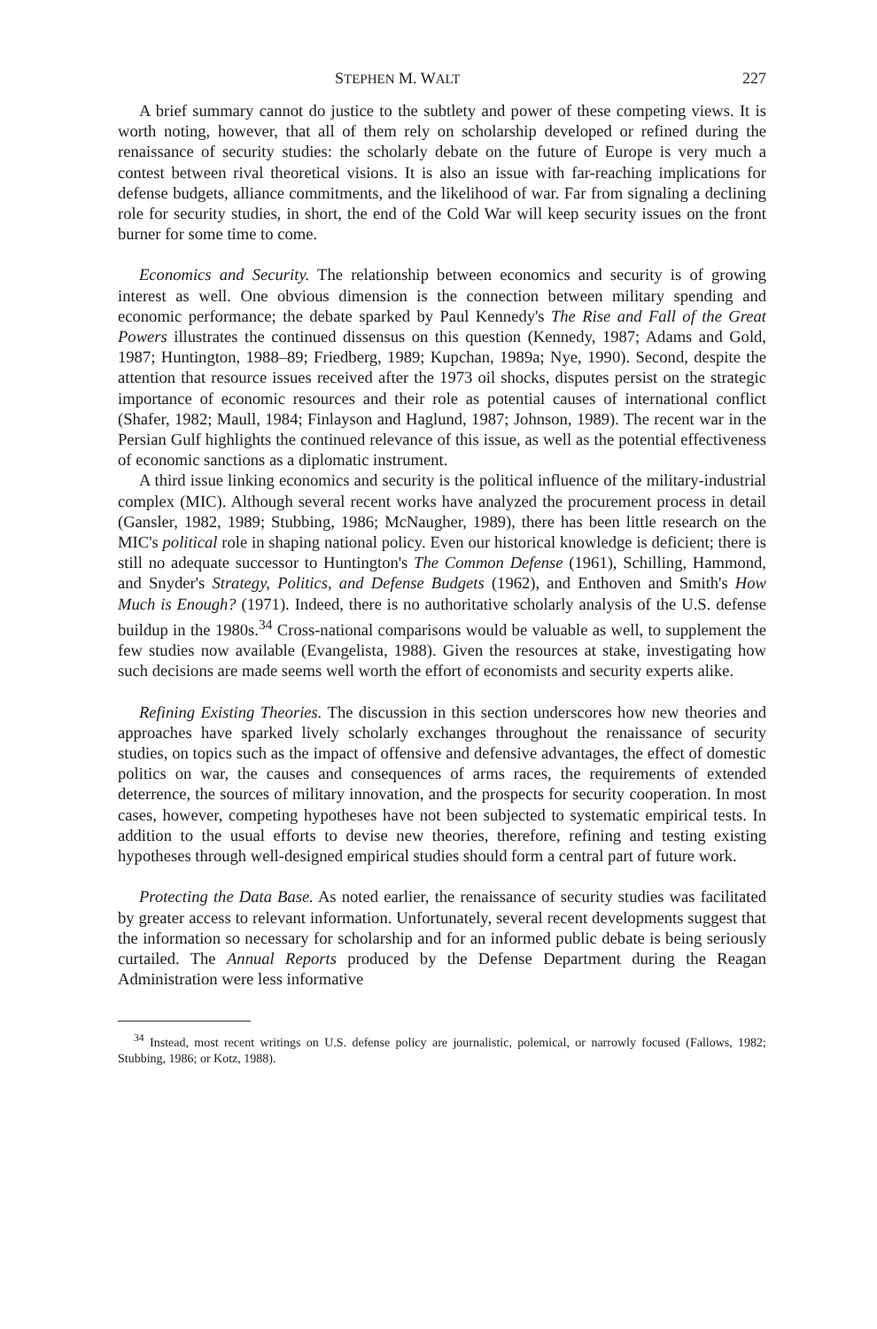STEPHEN M. WALT 227
A brief summary cannot do justice to the subtlety and power of these competing views. It is worth noting, however, that all of them rely on scholarship developed or refined during the renaissance of security studies: the scholarly debate on the future of Europe is very much a contest between rival theoretical visions. It is also an issue with far-reaching implications for defense budgets, alliance commitments, and the likelihood of war. Far from signaling a declining role for security studies, in short, the end of the Cold War will keep security issues on the front burner for some time to come.
Economics and Security. The relationship between economics and security is of growing interest as well. One obvious dimension is the connection between military spending and economic performance; the debate sparked by Paul Kennedy's The Rise and Fall of the Great Powers illustrates the continued dissensus on this question (Kennedy, 1987; Adams and Gold, 1987; Huntington, 1988–89; Friedberg, 1989; Kupchan, 1989a; Nye, 1990). Second, despite the attention that resource issues received after the 1973 oil shocks, disputes persist on the strategic importance of economic resources and their role as potential causes of international conflict (Shafer, 1982; Maull, 1984; Finlayson and Haglund, 1987; Johnson, 1989). The recent war in the Persian Gulf highlights the continued relevance of this issue, as well as the potential effectiveness of economic sanctions as a diplomatic instrument.
A third issue linking economics and security is the political influence of the military-industrial complex (MIC). Although several recent works have analyzed the procurement process in detail (Gansler, 1982, 1989; Stubbing, 1986; McNaugher, 1989), there has been little research on the MIC's political role in shaping national policy. Even our historical knowledge is deficient; there is still no adequate successor to Huntington's The Common Defense (1961), Schilling, Hammond, and Snyder's Strategy, Politics, and Defense Budgets (1962), and Enthoven and Smith's How Much is Enough? (1971). Indeed, there is no authoritative scholarly analysis of the U.S. defense buildup in the 1980s.<sup>34</sup> Cross-national comparisons would be valuable as well, to supplement the few studies now available (Evangelista, 1988). Given the resources at stake, investigating how such decisions are made seems well worth the effort of economists and security experts alike.
Refining Existing Theories. The discussion in this section underscores how new theories and approaches have sparked lively scholarly exchanges throughout the renaissance of security studies, on topics such as the impact of offensive and defensive advantages, the effect of domestic politics on war, the causes and consequences of arms races, the requirements of extended deterrence, the sources of military innovation, and the prospects for security cooperation. In most cases, however, competing hypotheses have not been subjected to systematic empirical tests. In addition to the usual efforts to devise new theories, therefore, refining and testing existing hypotheses through well-designed empirical studies should form a central part of future work.
Protecting the Data Base. As noted earlier, the renaissance of security studies was facilitated by greater access to relevant information. Unfortunately, several recent developments suggest that the information so necessary for scholarship and for an informed public debate is being seriously curtailed. The Annual Reports produced by the Defense Department during the Reagan Administration were less informative
<sup>34</sup> Instead, most recent writings on U.S. defense policy are journalistic, polemical, or narrowly focused (Fallows, 1982; Stubbing, 1986; or Kotz, 1988).